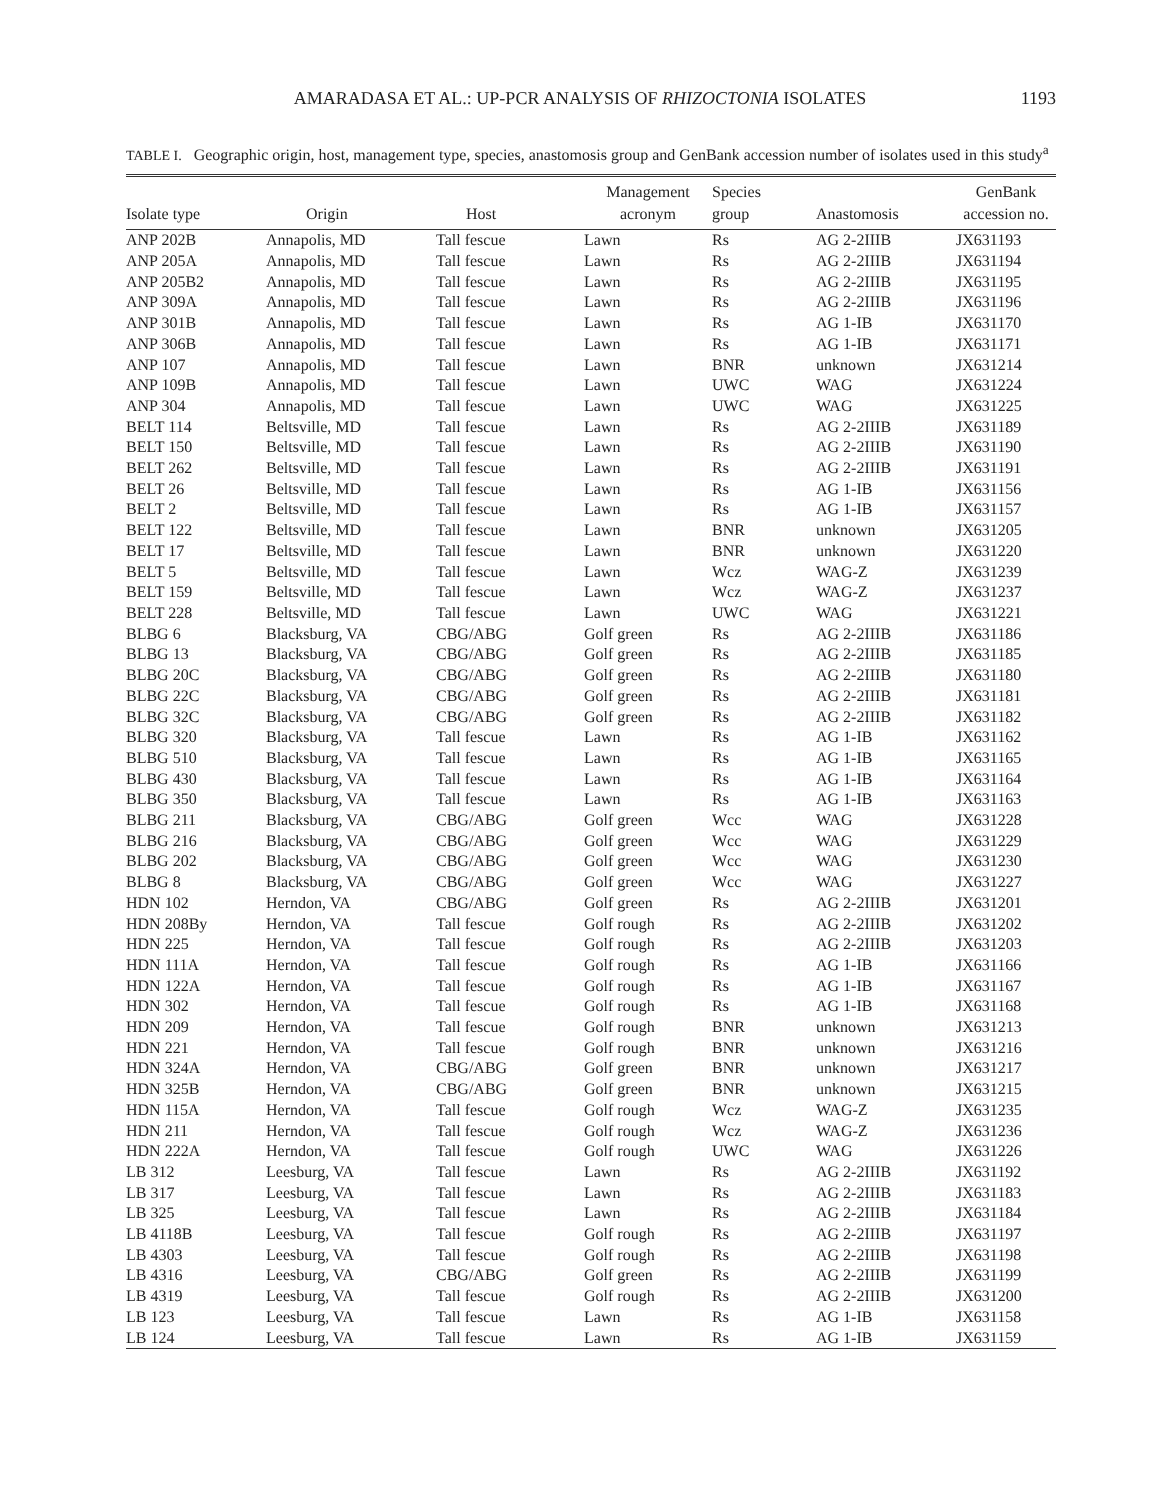AMARADASA ET AL.: UP-PCR ANALYSIS OF RHIZOCTONIA ISOLATES
1193
TABLE I. Geographic origin, host, management type, species, anastomosis group and GenBank accession number of isolates used in this study<sup>a</sup>
| Isolate type | Origin | Host | Management acronym | Species group | Anastomosis | GenBank accession no. |
| --- | --- | --- | --- | --- | --- | --- |
| ANP 202B | Annapolis, MD | Tall fescue | Lawn | Rs | AG 2-2IIIB | JX631193 |
| ANP 205A | Annapolis, MD | Tall fescue | Lawn | Rs | AG 2-2IIIB | JX631194 |
| ANP 205B2 | Annapolis, MD | Tall fescue | Lawn | Rs | AG 2-2IIIB | JX631195 |
| ANP 309A | Annapolis, MD | Tall fescue | Lawn | Rs | AG 2-2IIIB | JX631196 |
| ANP 301B | Annapolis, MD | Tall fescue | Lawn | Rs | AG 1-IB | JX631170 |
| ANP 306B | Annapolis, MD | Tall fescue | Lawn | Rs | AG 1-IB | JX631171 |
| ANP 107 | Annapolis, MD | Tall fescue | Lawn | BNR | unknown | JX631214 |
| ANP 109B | Annapolis, MD | Tall fescue | Lawn | UWC | WAG | JX631224 |
| ANP 304 | Annapolis, MD | Tall fescue | Lawn | UWC | WAG | JX631225 |
| BELT 114 | Beltsville, MD | Tall fescue | Lawn | Rs | AG 2-2IIIB | JX631189 |
| BELT 150 | Beltsville, MD | Tall fescue | Lawn | Rs | AG 2-2IIIB | JX631190 |
| BELT 262 | Beltsville, MD | Tall fescue | Lawn | Rs | AG 2-2IIIB | JX631191 |
| BELT 26 | Beltsville, MD | Tall fescue | Lawn | Rs | AG 1-IB | JX631156 |
| BELT 2 | Beltsville, MD | Tall fescue | Lawn | Rs | AG 1-IB | JX631157 |
| BELT 122 | Beltsville, MD | Tall fescue | Lawn | BNR | unknown | JX631205 |
| BELT 17 | Beltsville, MD | Tall fescue | Lawn | BNR | unknown | JX631220 |
| BELT 5 | Beltsville, MD | Tall fescue | Lawn | Wcz | WAG-Z | JX631239 |
| BELT 159 | Beltsville, MD | Tall fescue | Lawn | Wcz | WAG-Z | JX631237 |
| BELT 228 | Beltsville, MD | Tall fescue | Lawn | UWC | WAG | JX631221 |
| BLBG 6 | Blacksburg, VA | CBG/ABG | Golf green | Rs | AG 2-2IIIB | JX631186 |
| BLBG 13 | Blacksburg, VA | CBG/ABG | Golf green | Rs | AG 2-2IIIB | JX631185 |
| BLBG 20C | Blacksburg, VA | CBG/ABG | Golf green | Rs | AG 2-2IIIB | JX631180 |
| BLBG 22C | Blacksburg, VA | CBG/ABG | Golf green | Rs | AG 2-2IIIB | JX631181 |
| BLBG 32C | Blacksburg, VA | CBG/ABG | Golf green | Rs | AG 2-2IIIB | JX631182 |
| BLBG 320 | Blacksburg, VA | Tall fescue | Lawn | Rs | AG 1-IB | JX631162 |
| BLBG 510 | Blacksburg, VA | Tall fescue | Lawn | Rs | AG 1-IB | JX631165 |
| BLBG 430 | Blacksburg, VA | Tall fescue | Lawn | Rs | AG 1-IB | JX631164 |
| BLBG 350 | Blacksburg, VA | Tall fescue | Lawn | Rs | AG 1-IB | JX631163 |
| BLBG 211 | Blacksburg, VA | CBG/ABG | Golf green | Wcc | WAG | JX631228 |
| BLBG 216 | Blacksburg, VA | CBG/ABG | Golf green | Wcc | WAG | JX631229 |
| BLBG 202 | Blacksburg, VA | CBG/ABG | Golf green | Wcc | WAG | JX631230 |
| BLBG 8 | Blacksburg, VA | CBG/ABG | Golf green | Wcc | WAG | JX631227 |
| HDN 102 | Herndon, VA | CBG/ABG | Golf green | Rs | AG 2-2IIIB | JX631201 |
| HDN 208By | Herndon, VA | Tall fescue | Golf rough | Rs | AG 2-2IIIB | JX631202 |
| HDN 225 | Herndon, VA | Tall fescue | Golf rough | Rs | AG 2-2IIIB | JX631203 |
| HDN 111A | Herndon, VA | Tall fescue | Golf rough | Rs | AG 1-IB | JX631166 |
| HDN 122A | Herndon, VA | Tall fescue | Golf rough | Rs | AG 1-IB | JX631167 |
| HDN 302 | Herndon, VA | Tall fescue | Golf rough | Rs | AG 1-IB | JX631168 |
| HDN 209 | Herndon, VA | Tall fescue | Golf rough | BNR | unknown | JX631213 |
| HDN 221 | Herndon, VA | Tall fescue | Golf rough | BNR | unknown | JX631216 |
| HDN 324A | Herndon, VA | CBG/ABG | Golf green | BNR | unknown | JX631217 |
| HDN 325B | Herndon, VA | CBG/ABG | Golf green | BNR | unknown | JX631215 |
| HDN 115A | Herndon, VA | Tall fescue | Golf rough | Wcz | WAG-Z | JX631235 |
| HDN 211 | Herndon, VA | Tall fescue | Golf rough | Wcz | WAG-Z | JX631236 |
| HDN 222A | Herndon, VA | Tall fescue | Golf rough | UWC | WAG | JX631226 |
| LB 312 | Leesburg, VA | Tall fescue | Lawn | Rs | AG 2-2IIIB | JX631192 |
| LB 317 | Leesburg, VA | Tall fescue | Lawn | Rs | AG 2-2IIIB | JX631183 |
| LB 325 | Leesburg, VA | Tall fescue | Lawn | Rs | AG 2-2IIIB | JX631184 |
| LB 4118B | Leesburg, VA | Tall fescue | Golf rough | Rs | AG 2-2IIIB | JX631197 |
| LB 4303 | Leesburg, VA | Tall fescue | Golf rough | Rs | AG 2-2IIIB | JX631198 |
| LB 4316 | Leesburg, VA | CBG/ABG | Golf green | Rs | AG 2-2IIIB | JX631199 |
| LB 4319 | Leesburg, VA | Tall fescue | Golf rough | Rs | AG 2-2IIIB | JX631200 |
| LB 123 | Leesburg, VA | Tall fescue | Lawn | Rs | AG 1-IB | JX631158 |
| LB 124 | Leesburg, VA | Tall fescue | Lawn | Rs | AG 1-IB | JX631159 |